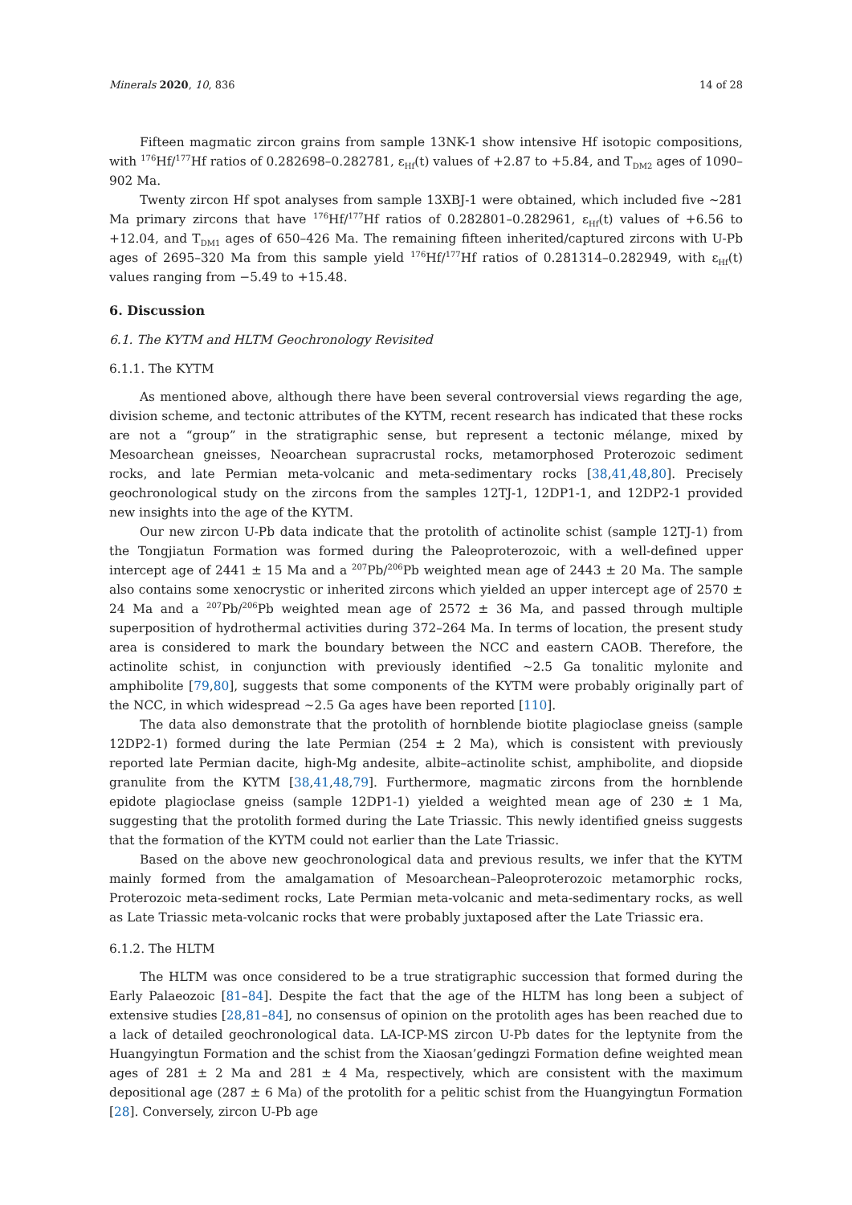Minerals 2020, 10, 836 14 of 28
Fifteen magmatic zircon grains from sample 13NK-1 show intensive Hf isotopic compositions, with <sup>176</sup>Hf/<sup>177</sup>Hf ratios of 0.282698–0.282781, ε<sub>Hf</sub>(t) values of +2.87 to +5.84, and T<sub>DM2</sub> ages of 1090–902 Ma.
Twenty zircon Hf spot analyses from sample 13XBJ-1 were obtained, which included five ~281 Ma primary zircons that have <sup>176</sup>Hf/<sup>177</sup>Hf ratios of 0.282801–0.282961, ε<sub>Hf</sub>(t) values of +6.56 to +12.04, and T<sub>DM1</sub> ages of 650–426 Ma. The remaining fifteen inherited/captured zircons with U-Pb ages of 2695–320 Ma from this sample yield <sup>176</sup>Hf/<sup>177</sup>Hf ratios of 0.281314–0.282949, with ε<sub>Hf</sub>(t) values ranging from −5.49 to +15.48.
6. Discussion
6.1. The KYTM and HLTM Geochronology Revisited
6.1.1. The KYTM
As mentioned above, although there have been several controversial views regarding the age, division scheme, and tectonic attributes of the KYTM, recent research has indicated that these rocks are not a “group” in the stratigraphic sense, but represent a tectonic mélange, mixed by Mesoarchean gneisses, Neoarchean supracrustal rocks, metamorphosed Proterozoic sediment rocks, and late Permian meta-volcanic and meta-sedimentary rocks [38,41,48,80]. Precisely geochronological study on the zircons from the samples 12TJ-1, 12DP1-1, and 12DP2-1 provided new insights into the age of the KYTM.
Our new zircon U-Pb data indicate that the protolith of actinolite schist (sample 12TJ-1) from the Tongjiatun Formation was formed during the Paleoproterozoic, with a well-defined upper intercept age of 2441 ± 15 Ma and a <sup>207</sup>Pb/<sup>206</sup>Pb weighted mean age of 2443 ± 20 Ma. The sample also contains some xenocrystic or inherited zircons which yielded an upper intercept age of 2570 ± 24 Ma and a <sup>207</sup>Pb/<sup>206</sup>Pb weighted mean age of 2572 ± 36 Ma, and passed through multiple superposition of hydrothermal activities during 372–264 Ma. In terms of location, the present study area is considered to mark the boundary between the NCC and eastern CAOB. Therefore, the actinolite schist, in conjunction with previously identified ~2.5 Ga tonalitic mylonite and amphibolite [79,80], suggests that some components of the KYTM were probably originally part of the NCC, in which widespread ~2.5 Ga ages have been reported [110].
The data also demonstrate that the protolith of hornblende biotite plagioclase gneiss (sample 12DP2-1) formed during the late Permian (254 ± 2 Ma), which is consistent with previously reported late Permian dacite, high-Mg andesite, albite–actinolite schist, amphibolite, and diopside granulite from the KYTM [38,41,48,79]. Furthermore, magmatic zircons from the hornblende epidote plagioclase gneiss (sample 12DP1-1) yielded a weighted mean age of 230 ± 1 Ma, suggesting that the protolith formed during the Late Triassic. This newly identified gneiss suggests that the formation of the KYTM could not earlier than the Late Triassic.
Based on the above new geochronological data and previous results, we infer that the KYTM mainly formed from the amalgamation of Mesoarchean–Paleoproterozoic metamorphic rocks, Proterozoic meta-sediment rocks, Late Permian meta-volcanic and meta-sedimentary rocks, as well as Late Triassic meta-volcanic rocks that were probably juxtaposed after the Late Triassic era.
6.1.2. The HLTM
The HLTM was once considered to be a true stratigraphic succession that formed during the Early Palaeozoic [81–84]. Despite the fact that the age of the HLTM has long been a subject of extensive studies [28,81–84], no consensus of opinion on the protolith ages has been reached due to a lack of detailed geochronological data. LA-ICP-MS zircon U-Pb dates for the leptynite from the Huangyingtun Formation and the schist from the Xiaosan’gedingzi Formation define weighted mean ages of 281 ± 2 Ma and 281 ± 4 Ma, respectively, which are consistent with the maximum depositional age (287 ± 6 Ma) of the protolith for a pelitic schist from the Huangyingtun Formation [28]. Conversely, zircon U-Pb age